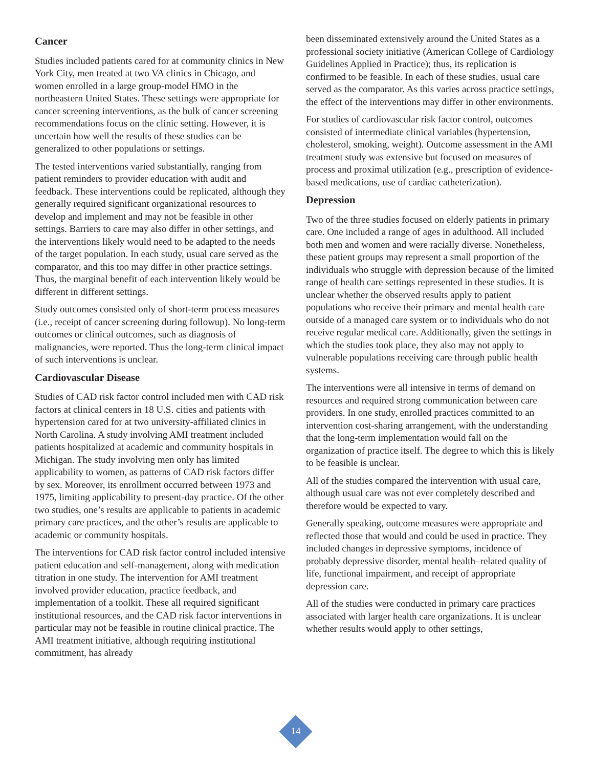Cancer
Studies included patients cared for at community clinics in New York City, men treated at two VA clinics in Chicago, and women enrolled in a large group-model HMO in the northeastern United States. These settings were appropriate for cancer screening interventions, as the bulk of cancer screening recommendations focus on the clinic setting. However, it is uncertain how well the results of these studies can be generalized to other populations or settings.
The tested interventions varied substantially, ranging from patient reminders to provider education with audit and feedback. These interventions could be replicated, although they generally required significant organizational resources to develop and implement and may not be feasible in other settings. Barriers to care may also differ in other settings, and the interventions likely would need to be adapted to the needs of the target population. In each study, usual care served as the comparator, and this too may differ in other practice settings. Thus, the marginal benefit of each intervention likely would be different in different settings.
Study outcomes consisted only of short-term process measures (i.e., receipt of cancer screening during followup). No long-term outcomes or clinical outcomes, such as diagnosis of malignancies, were reported. Thus the long-term clinical impact of such interventions is unclear.
Cardiovascular Disease
Studies of CAD risk factor control included men with CAD risk factors at clinical centers in 18 U.S. cities and patients with hypertension cared for at two university-affiliated clinics in North Carolina. A study involving AMI treatment included patients hospitalized at academic and community hospitals in Michigan. The study involving men only has limited applicability to women, as patterns of CAD risk factors differ by sex. Moreover, its enrollment occurred between 1973 and 1975, limiting applicability to present-day practice. Of the other two studies, one’s results are applicable to patients in academic primary care practices, and the other’s results are applicable to academic or community hospitals.
The interventions for CAD risk factor control included intensive patient education and self-management, along with medication titration in one study. The intervention for AMI treatment involved provider education, practice feedback, and implementation of a toolkit. These all required significant institutional resources, and the CAD risk factor interventions in particular may not be feasible in routine clinical practice. The AMI treatment initiative, although requiring institutional commitment, has already
been disseminated extensively around the United States as a professional society initiative (American College of Cardiology Guidelines Applied in Practice); thus, its replication is confirmed to be feasible. In each of these studies, usual care served as the comparator. As this varies across practice settings, the effect of the interventions may differ in other environments.
For studies of cardiovascular risk factor control, outcomes consisted of intermediate clinical variables (hypertension, cholesterol, smoking, weight). Outcome assessment in the AMI treatment study was extensive but focused on measures of process and proximal utilization (e.g., prescription of evidence-based medications, use of cardiac catheterization).
Depression
Two of the three studies focused on elderly patients in primary care. One included a range of ages in adulthood. All included both men and women and were racially diverse. Nonetheless, these patient groups may represent a small proportion of the individuals who struggle with depression because of the limited range of health care settings represented in these studies. It is unclear whether the observed results apply to patient populations who receive their primary and mental health care outside of a managed care system or to individuals who do not receive regular medical care. Additionally, given the settings in which the studies took place, they also may not apply to vulnerable populations receiving care through public health systems.
The interventions were all intensive in terms of demand on resources and required strong communication between care providers. In one study, enrolled practices committed to an intervention cost-sharing arrangement, with the understanding that the long-term implementation would fall on the organization of practice itself. The degree to which this is likely to be feasible is unclear.
All of the studies compared the intervention with usual care, although usual care was not ever completely described and therefore would be expected to vary.
Generally speaking, outcome measures were appropriate and reflected those that would and could be used in practice. They included changes in depressive symptoms, incidence of probably depressive disorder, mental health–related quality of life, functional impairment, and receipt of appropriate depression care.
All of the studies were conducted in primary care practices associated with larger health care organizations. It is unclear whether results would apply to other settings,
14